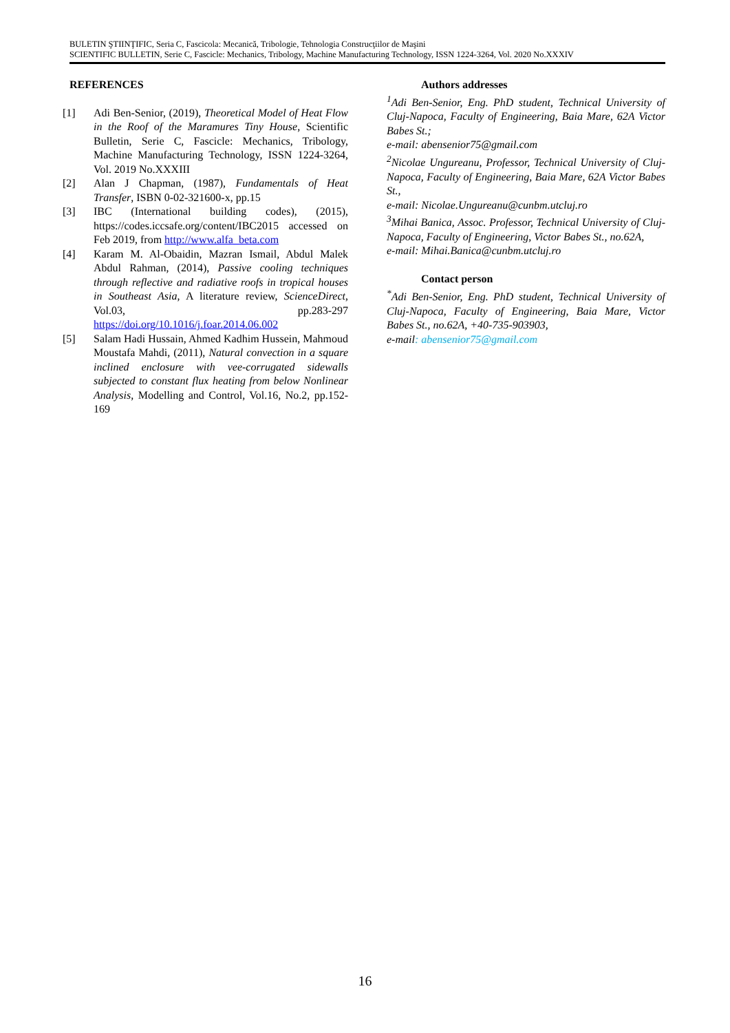BULETIN ŞTIINŢIFIC, Seria C, Fascicola: Mecanică, Tribologie, Tehnologia Construcţiilor de Maşini
SCIENTIFIC BULLETIN, Serie C, Fascicle: Mechanics, Tribology, Machine Manufacturing Technology, ISSN 1224-3264, Vol. 2020 No.XXXIV
REFERENCES
[1] Adi Ben-Senior, (2019), Theoretical Model of Heat Flow in the Roof of the Maramures Tiny House, Scientific Bulletin, Serie C, Fascicle: Mechanics, Tribology, Machine Manufacturing Technology, ISSN 1224-3264, Vol. 2019 No.XXXIII
[2] Alan J Chapman, (1987), Fundamentals of Heat Transfer, ISBN 0-02-321600-x, pp.15
[3] IBC (International building codes), (2015), https://codes.iccsafe.org/content/IBC2015 accessed on Feb 2019, from http://www.alfa_beta.com
[4] Karam M. Al-Obaidin, Mazran Ismail, Abdul Malek Abdul Rahman, (2014), Passive cooling techniques through reflective and radiative roofs in tropical houses in Southeast Asia, A literature review, ScienceDirect, Vol.03, pp.283-297 https://doi.org/10.1016/j.foar.2014.06.002
[5] Salam Hadi Hussain, Ahmed Kadhim Hussein, Mahmoud Moustafa Mahdi, (2011), Natural convection in a square inclined enclosure with vee-corrugated sidewalls subjected to constant flux heating from below Nonlinear Analysis, Modelling and Control, Vol.16, No.2, pp.152-169
Authors addresses
<sup>1</sup> Adi Ben-Senior, Eng. PhD student, Technical University of Cluj-Napoca, Faculty of Engineering, Baia Mare, 62A Victor Babes St.;
e-mail: abensenior75@gmail.com
<sup>2</sup> Nicolae Ungureanu, Professor, Technical University of Cluj-Napoca, Faculty of Engineering, Baia Mare, 62A Victor Babes St.,
e-mail: Nicolae.Ungureanu@cunbm.utcluj.ro
<sup>3</sup> Mihai Banica, Assoc. Professor, Technical University of Cluj-Napoca, Faculty of Engineering, Victor Babes St., no.62A,
e-mail: Mihai.Banica@cunbm.utcluj.ro
Contact person
<sup>*</sup> Adi Ben-Senior, Eng. PhD student, Technical University of Cluj-Napoca, Faculty of Engineering, Baia Mare, Victor Babes St., no.62A, +40-735-903903,
e-mail: abensenior75@gmail.com
16